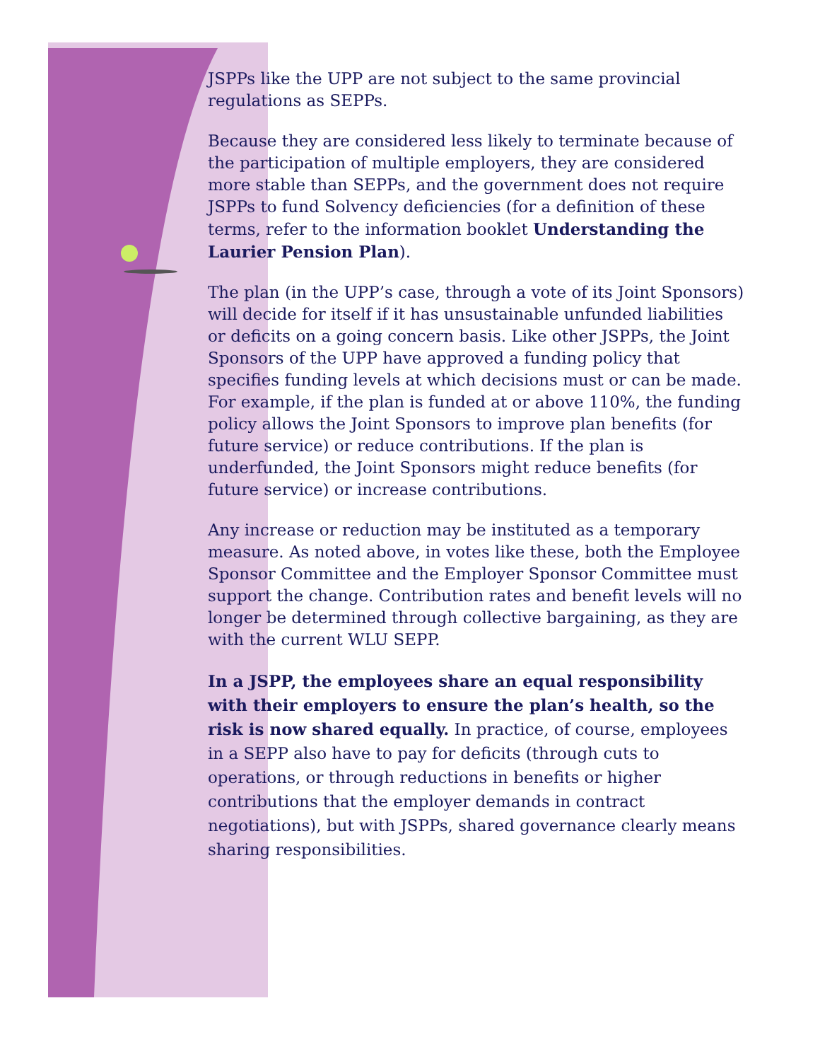JSPPs like the UPP are not subject to the same provincial regulations as SEPPs.
Because they are considered less likely to terminate because of the participation of multiple employers, they are considered more stable than SEPPs, and the government does not require JSPPs to fund Solvency deficiencies (for a definition of these terms, refer to the information booklet Understanding the Laurier Pension Plan).
The plan (in the UPP’s case, through a vote of its Joint Sponsors) will decide for itself if it has unsustainable unfunded liabilities or deficits on a going concern basis. Like other JSPPs, the Joint Sponsors of the UPP have approved a funding policy that specifies funding levels at which decisions must or can be made. For example, if the plan is funded at or above 110%, the funding policy allows the Joint Sponsors to improve plan benefits (for future service) or reduce contributions. If the plan is underfunded, the Joint Sponsors might reduce benefits (for future service) or increase contributions.
Any increase or reduction may be instituted as a temporary measure. As noted above, in votes like these, both the Employee Sponsor Committee and the Employer Sponsor Committee must support the change. Contribution rates and benefit levels will no longer be determined through collective bargaining, as they are with the current WLU SEPP.
In a JSPP, the employees share an equal responsibility with their employers to ensure the plan’s health, so the risk is now shared equally. In practice, of course, employees in a SEPP also have to pay for deficits (through cuts to operations, or through reductions in benefits or higher contributions that the employer demands in contract negotiations), but with JSPPs, shared governance clearly means sharing responsibilities.